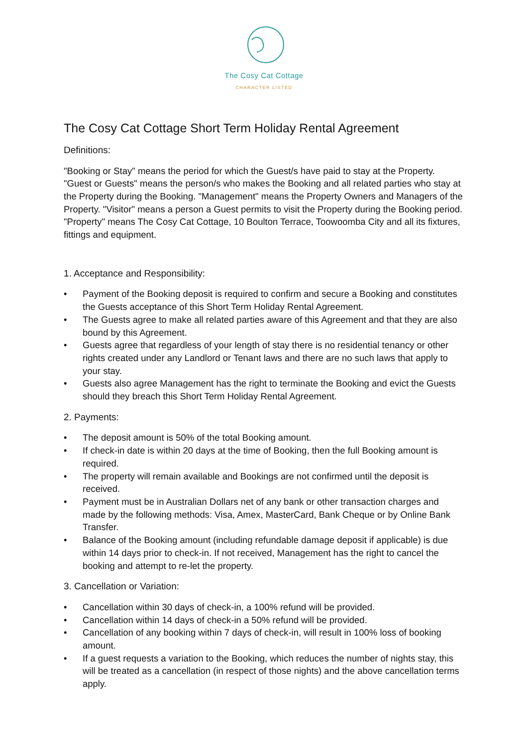The Cosy Cat Cottage
CHARACTER LISTED
The Cosy Cat Cottage Short Term Holiday Rental Agreement
Definitions:
"Booking or Stay" means the period for which the Guest/s have paid to stay at the Property. "Guest or Guests" means the person/s who makes the Booking and all related parties who stay at the Property during the Booking. "Management" means the Property Owners and Managers of the Property. "Visitor" means a person a Guest permits to visit the Property during the Booking period. "Property" means The Cosy Cat Cottage, 10 Boulton Terrace, Toowoomba City and all its fixtures, fittings and equipment.
1. Acceptance and Responsibility:
• Payment of the Booking deposit is required to confirm and secure a Booking and constitutes the Guests acceptance of this Short Term Holiday Rental Agreement.
• The Guests agree to make all related parties aware of this Agreement and that they are also bound by this Agreement.
• Guests agree that regardless of your length of stay there is no residential tenancy or other rights created under any Landlord or Tenant laws and there are no such laws that apply to your stay.
• Guests also agree Management has the right to terminate the Booking and evict the Guests should they breach this Short Term Holiday Rental Agreement.
2. Payments:
• The deposit amount is 50% of the total Booking amount.
• If check-in date is within 20 days at the time of Booking, then the full Booking amount is required.
• The property will remain available and Bookings are not confirmed until the deposit is received.
• Payment must be in Australian Dollars net of any bank or other transaction charges and made by the following methods: Visa, Amex, MasterCard, Bank Cheque or by Online Bank Transfer.
• Balance of the Booking amount (including refundable damage deposit if applicable) is due within 14 days prior to check-in. If not received, Management has the right to cancel the booking and attempt to re-let the property.
3. Cancellation or Variation:
• Cancellation within 30 days of check-in, a 100% refund will be provided.
• Cancellation within 14 days of check-in a 50% refund will be provided.
• Cancellation of any booking within 7 days of check-in, will result in 100% loss of booking amount.
• If a guest requests a variation to the Booking, which reduces the number of nights stay, this will be treated as a cancellation (in respect of those nights) and the above cancellation terms apply.